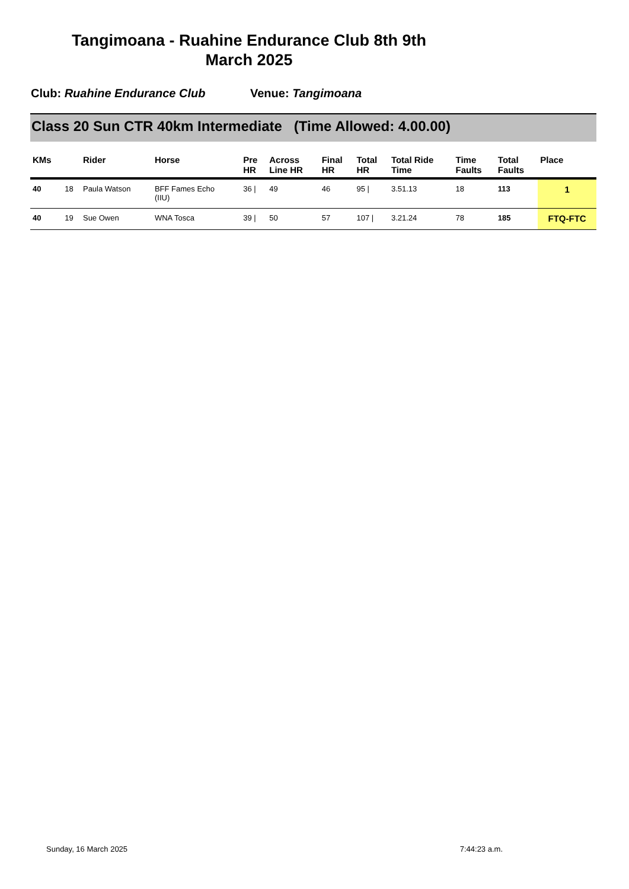Tangimoana - Ruahine Endurance Club 8th 9th
March 2025
Club: Ruahine Endurance Club Venue: Tangimoana
Class 20 Sun CTR 40km Intermediate (Time Allowed: 4.00.00)
| KMs | | Rider | Horse | Pre HR | Across Line HR | Final HR | Total HR | Total Ride Time | Time Faults | Total Faults | Place |
| --- | --- | --- | --- | --- | --- | --- | --- | --- | --- | --- | --- |
| 40 | 18 | Paula Watson | BFF Fames Echo (IIU) | 36 / | 49 | 46 | 95 / | 3.51.13 | 18 | 113 | 1 |
| 40 | 19 | Sue Owen | WNA Tosca | 39 / | 50 | 57 | 107 / | 3.21.24 | 78 | 185 | FTQ-FTC |
Sunday, 16 March 2025 7:44:23 a.m.